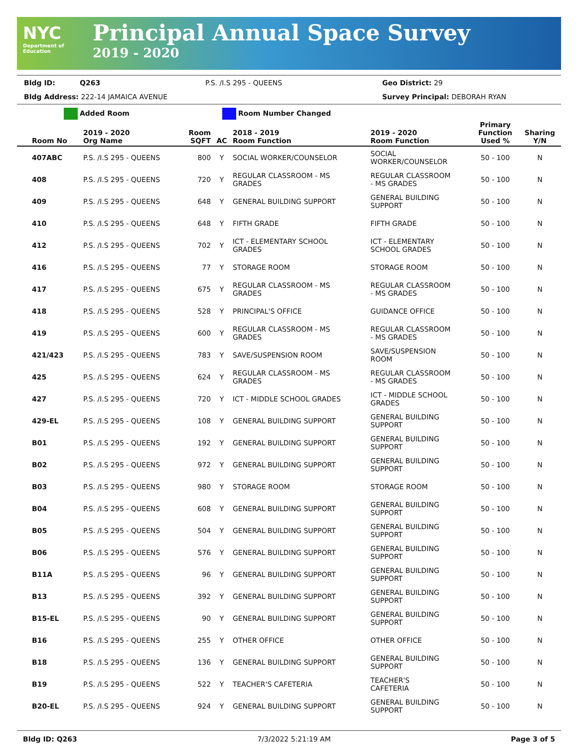NYC
Department of
Education
Principal Annual Space Survey
2019 - 2020
Bldg ID: Q263 P.S. /I.S 295 - QUEENS Geo District: 29
Bldg Address: 222-14 JAMAICA AVENUE Survey Principal: DEBORAH RYAN
Added Room Room Number Changed
| Room No | 2019 - 2020 Org Name | Room SQFT | AC | 2018 - 2019 Room Function | 2019 - 2020 Room Function | Primary Function Used % | Sharing Y/N |
| --- | --- | --- | --- | --- | --- | --- | --- |
| 407ABC | P.S. /I.S 295 - QUEENS | 800 | Y | SOCIAL WORKER/COUNSELOR | SOCIAL WORKER/COUNSELOR | 50 - 100 | N |
| 408 | P.S. /I.S 295 - QUEENS | 720 | Y | REGULAR CLASSROOM - MS GRADES | REGULAR CLASSROOM - MS GRADES | 50 - 100 | N |
| 409 | P.S. /I.S 295 - QUEENS | 648 | Y | GENERAL BUILDING SUPPORT | GENERAL BUILDING SUPPORT | 50 - 100 | N |
| 410 | P.S. /I.S 295 - QUEENS | 648 | Y | FIFTH GRADE | FIFTH GRADE | 50 - 100 | N |
| 412 | P.S. /I.S 295 - QUEENS | 702 | Y | ICT - ELEMENTARY SCHOOL GRADES | ICT - ELEMENTARY SCHOOL GRADES | 50 - 100 | N |
| 416 | P.S. /I.S 295 - QUEENS | 77 | Y | STORAGE ROOM | STORAGE ROOM | 50 - 100 | N |
| 417 | P.S. /I.S 295 - QUEENS | 675 | Y | REGULAR CLASSROOM - MS GRADES | REGULAR CLASSROOM - MS GRADES | 50 - 100 | N |
| 418 | P.S. /I.S 295 - QUEENS | 528 | Y | PRINCIPAL'S OFFICE | GUIDANCE OFFICE | 50 - 100 | N |
| 419 | P.S. /I.S 295 - QUEENS | 600 | Y | REGULAR CLASSROOM - MS GRADES | REGULAR CLASSROOM - MS GRADES | 50 - 100 | N |
| 421/423 | P.S. /I.S 295 - QUEENS | 783 | Y | SAVE/SUSPENSION ROOM | SAVE/SUSPENSION ROOM | 50 - 100 | N |
| 425 | P.S. /I.S 295 - QUEENS | 624 | Y | REGULAR CLASSROOM - MS GRADES | REGULAR CLASSROOM - MS GRADES | 50 - 100 | N |
| 427 | P.S. /I.S 295 - QUEENS | 720 | Y | ICT - MIDDLE SCHOOL GRADES | ICT - MIDDLE SCHOOL GRADES | 50 - 100 | N |
| 429-EL | P.S. /I.S 295 - QUEENS | 108 | Y | GENERAL BUILDING SUPPORT | GENERAL BUILDING SUPPORT | 50 - 100 | N |
| B01 | P.S. /I.S 295 - QUEENS | 192 | Y | GENERAL BUILDING SUPPORT | GENERAL BUILDING SUPPORT | 50 - 100 | N |
| B02 | P.S. /I.S 295 - QUEENS | 972 | Y | GENERAL BUILDING SUPPORT | GENERAL BUILDING SUPPORT | 50 - 100 | N |
| B03 | P.S. /I.S 295 - QUEENS | 980 | Y | STORAGE ROOM | STORAGE ROOM | 50 - 100 | N |
| B04 | P.S. /I.S 295 - QUEENS | 608 | Y | GENERAL BUILDING SUPPORT | GENERAL BUILDING SUPPORT | 50 - 100 | N |
| B05 | P.S. /I.S 295 - QUEENS | 504 | Y | GENERAL BUILDING SUPPORT | GENERAL BUILDING SUPPORT | 50 - 100 | N |
| B06 | P.S. /I.S 295 - QUEENS | 576 | Y | GENERAL BUILDING SUPPORT | GENERAL BUILDING SUPPORT | 50 - 100 | N |
| B11A | P.S. /I.S 295 - QUEENS | 96 | Y | GENERAL BUILDING SUPPORT | GENERAL BUILDING SUPPORT | 50 - 100 | N |
| B13 | P.S. /I.S 295 - QUEENS | 392 | Y | GENERAL BUILDING SUPPORT | GENERAL BUILDING SUPPORT | 50 - 100 | N |
| B15-EL | P.S. /I.S 295 - QUEENS | 90 | Y | GENERAL BUILDING SUPPORT | GENERAL BUILDING SUPPORT | 50 - 100 | N |
| B16 | P.S. /I.S 295 - QUEENS | 255 | Y | OTHER OFFICE | OTHER OFFICE | 50 - 100 | N |
| B18 | P.S. /I.S 295 - QUEENS | 136 | Y | GENERAL BUILDING SUPPORT | GENERAL BUILDING SUPPORT | 50 - 100 | N |
| B19 | P.S. /I.S 295 - QUEENS | 522 | Y | TEACHER'S CAFETERIA | TEACHER'S CAFETERIA | 50 - 100 | N |
| B20-EL | P.S. /I.S 295 - QUEENS | 924 | Y | GENERAL BUILDING SUPPORT | GENERAL BUILDING SUPPORT | 50 - 100 | N |
Bldg ID: Q263 7/3/2022 5:21:19 AM Page 3 of 5